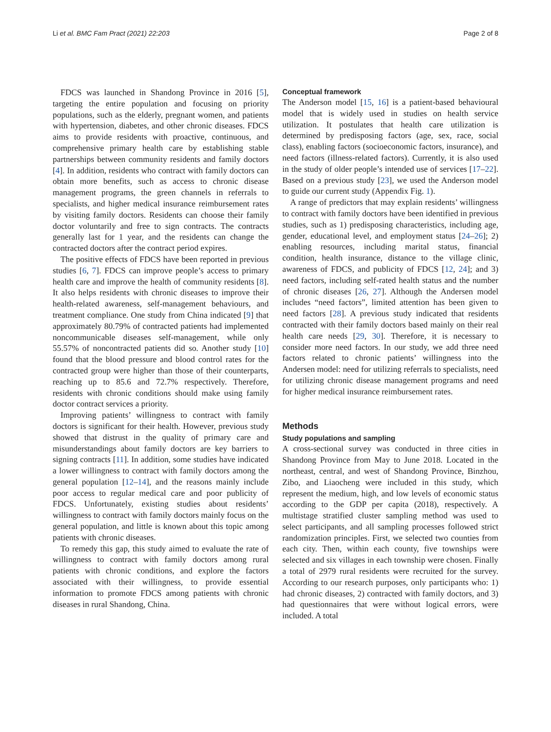Li et al. BMC Fam Pract (2021) 22:203 Page 2 of 8
FDCS was launched in Shandong Province in 2016 [5], targeting the entire population and focusing on priority populations, such as the elderly, pregnant women, and patients with hypertension, diabetes, and other chronic diseases. FDCS aims to provide residents with proactive, continuous, and comprehensive primary health care by establishing stable partnerships between community residents and family doctors [4]. In addition, residents who contract with family doctors can obtain more benefits, such as access to chronic disease management programs, the green channels in referrals to specialists, and higher medical insurance reimbursement rates by visiting family doctors. Residents can choose their family doctor voluntarily and free to sign contracts. The contracts generally last for 1 year, and the residents can change the contracted doctors after the contract period expires.
The positive effects of FDCS have been reported in previous studies [6, 7]. FDCS can improve people’s access to primary health care and improve the health of community residents [8]. It also helps residents with chronic diseases to improve their health-related awareness, self-management behaviours, and treatment compliance. One study from China indicated [9] that approximately 80.79% of contracted patients had implemented noncommunicable diseases self-management, while only 55.57% of noncontracted patients did so. Another study [10] found that the blood pressure and blood control rates for the contracted group were higher than those of their counterparts, reaching up to 85.6 and 72.7% respectively. Therefore, residents with chronic conditions should make using family doctor contract services a priority.
Improving patients’ willingness to contract with family doctors is significant for their health. However, previous study showed that distrust in the quality of primary care and misunderstandings about family doctors are key barriers to signing contracts [11]. In addition, some studies have indicated a lower willingness to contract with family doctors among the general population [12–14], and the reasons mainly include poor access to regular medical care and poor publicity of FDCS. Unfortunately, existing studies about residents’ willingness to contract with family doctors mainly focus on the general population, and little is known about this topic among patients with chronic diseases.
To remedy this gap, this study aimed to evaluate the rate of willingness to contract with family doctors among rural patients with chronic conditions, and explore the factors associated with their willingness, to provide essential information to promote FDCS among patients with chronic diseases in rural Shandong, China.
Conceptual framework
The Anderson model [15, 16] is a patient-based behavioural model that is widely used in studies on health service utilization. It postulates that health care utilization is determined by predisposing factors (age, sex, race, social class), enabling factors (socioeconomic factors, insurance), and need factors (illness-related factors). Currently, it is also used in the study of older people’s intended use of services [17–22]. Based on a previous study [23], we used the Anderson model to guide our current study (Appendix Fig. 1).
A range of predictors that may explain residents’ willingness to contract with family doctors have been identified in previous studies, such as 1) predisposing characteristics, including age, gender, educational level, and employment status [24–26]; 2) enabling resources, including marital status, financial condition, health insurance, distance to the village clinic, awareness of FDCS, and publicity of FDCS [12, 24]; and 3) need factors, including self-rated health status and the number of chronic diseases [26, 27]. Although the Andersen model includes “need factors”, limited attention has been given to need factors [28]. A previous study indicated that residents contracted with their family doctors based mainly on their real health care needs [29, 30]. Therefore, it is necessary to consider more need factors. In our study, we add three need factors related to chronic patients’ willingness into the Andersen model: need for utilizing referrals to specialists, need for utilizing chronic disease management programs and need for higher medical insurance reimbursement rates.
Methods
Study populations and sampling
A cross-sectional survey was conducted in three cities in Shandong Province from May to June 2018. Located in the northeast, central, and west of Shandong Province, Binzhou, Zibo, and Liaocheng were included in this study, which represent the medium, high, and low levels of economic status according to the GDP per capita (2018), respectively. A multistage stratified cluster sampling method was used to select participants, and all sampling processes followed strict randomization principles. First, we selected two counties from each city. Then, within each county, five townships were selected and six villages in each township were chosen. Finally a total of 2979 rural residents were recruited for the survey. According to our research purposes, only participants who: 1) had chronic diseases, 2) contracted with family doctors, and 3) had questionnaires that were without logical errors, were included. A total